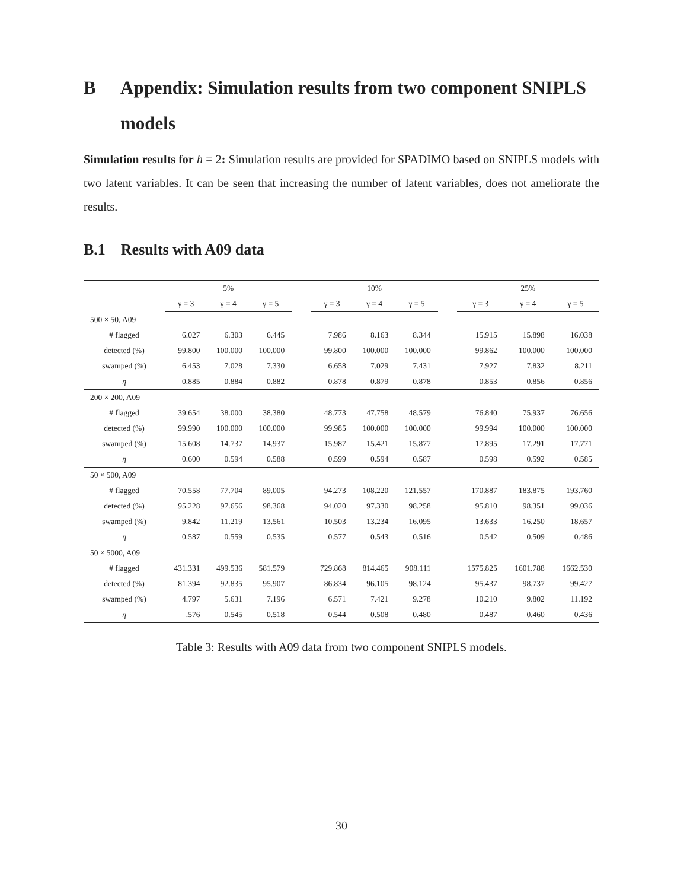B Appendix: Simulation results from two component SNIPLS models
Simulation results for h = 2: Simulation results are provided for SPADIMO based on SNIPLS models with two latent variables. It can be seen that increasing the number of latent variables, does not ameliorate the results.
B.1 Results with A09 data
| | 5% | | | | 10% | | | | 25% | | |
| | γ = 3 | γ = 4 | γ = 5 | | γ = 3 | γ = 4 | γ = 5 | | γ = 3 | γ = 4 | γ = 5 |
| 500 × 50, A09 | | | | | | | | | | | |
| # flagged | 6.027 | 6.303 | 6.445 | | 7.986 | 8.163 | 8.344 | | 15.915 | 15.898 | 16.038 |
| detected (%) | 99.800 | 100.000 | 100.000 | | 99.800 | 100.000 | 100.000 | | 99.862 | 100.000 | 100.000 |
| swamped (%) | 6.453 | 7.028 | 7.330 | | 6.658 | 7.029 | 7.431 | | 7.927 | 7.832 | 8.211 |
| η | 0.885 | 0.884 | 0.882 | | 0.878 | 0.879 | 0.878 | | 0.853 | 0.856 | 0.856 |
| 200 × 200, A09 | | | | | | | | | | | |
| # flagged | 39.654 | 38.000 | 38.380 | | 48.773 | 47.758 | 48.579 | | 76.840 | 75.937 | 76.656 |
| detected (%) | 99.990 | 100.000 | 100.000 | | 99.985 | 100.000 | 100.000 | | 99.994 | 100.000 | 100.000 |
| swamped (%) | 15.608 | 14.737 | 14.937 | | 15.987 | 15.421 | 15.877 | | 17.895 | 17.291 | 17.771 |
| η | 0.600 | 0.594 | 0.588 | | 0.599 | 0.594 | 0.587 | | 0.598 | 0.592 | 0.585 |
| 50 × 500, A09 | | | | | | | | | | | |
| # flagged | 70.558 | 77.704 | 89.005 | | 94.273 | 108.220 | 121.557 | | 170.887 | 183.875 | 193.760 |
| detected (%) | 95.228 | 97.656 | 98.368 | | 94.020 | 97.330 | 98.258 | | 95.810 | 98.351 | 99.036 |
| swamped (%) | 9.842 | 11.219 | 13.561 | | 10.503 | 13.234 | 16.095 | | 13.633 | 16.250 | 18.657 |
| η | 0.587 | 0.559 | 0.535 | | 0.577 | 0.543 | 0.516 | | 0.542 | 0.509 | 0.486 |
| 50 × 5000, A09 | | | | | | | | | | | |
| # flagged | 431.331 | 499.536 | 581.579 | | 729.868 | 814.465 | 908.111 | | 1575.825 | 1601.788 | 1662.530 |
| detected (%) | 81.394 | 92.835 | 95.907 | | 86.834 | 96.105 | 98.124 | | 95.437 | 98.737 | 99.427 |
| swamped (%) | 4.797 | 5.631 | 7.196 | | 6.571 | 7.421 | 9.278 | | 10.210 | 9.802 | 11.192 |
| η | .576 | 0.545 | 0.518 | | 0.544 | 0.508 | 0.480 | | 0.487 | 0.460 | 0.436 |
Table 3: Results with A09 data from two component SNIPLS models.
30